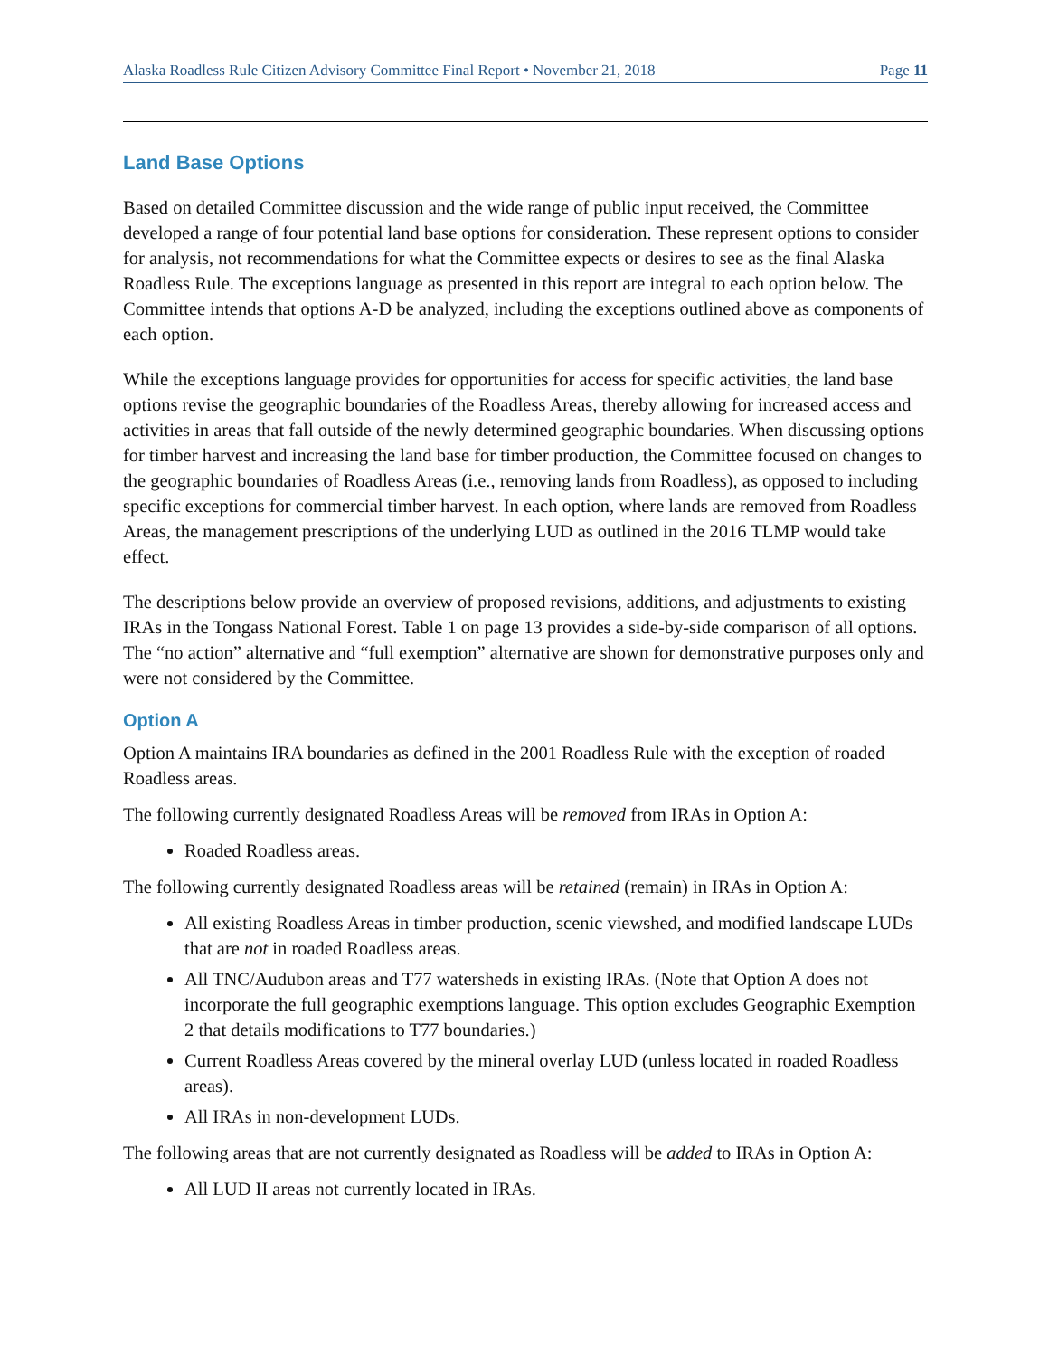Alaska Roadless Rule Citizen Advisory Committee Final Report • November 21, 2018 Page 11
Land Base Options
Based on detailed Committee discussion and the wide range of public input received, the Committee developed a range of four potential land base options for consideration. These represent options to consider for analysis, not recommendations for what the Committee expects or desires to see as the final Alaska Roadless Rule. The exceptions language as presented in this report are integral to each option below. The Committee intends that options A-D be analyzed, including the exceptions outlined above as components of each option.
While the exceptions language provides for opportunities for access for specific activities, the land base options revise the geographic boundaries of the Roadless Areas, thereby allowing for increased access and activities in areas that fall outside of the newly determined geographic boundaries. When discussing options for timber harvest and increasing the land base for timber production, the Committee focused on changes to the geographic boundaries of Roadless Areas (i.e., removing lands from Roadless), as opposed to including specific exceptions for commercial timber harvest. In each option, where lands are removed from Roadless Areas, the management prescriptions of the underlying LUD as outlined in the 2016 TLMP would take effect.
The descriptions below provide an overview of proposed revisions, additions, and adjustments to existing IRAs in the Tongass National Forest. Table 1 on page 13 provides a side-by-side comparison of all options. The “no action” alternative and “full exemption” alternative are shown for demonstrative purposes only and were not considered by the Committee.
Option A
Option A maintains IRA boundaries as defined in the 2001 Roadless Rule with the exception of roaded Roadless areas.
The following currently designated Roadless Areas will be removed from IRAs in Option A:
Roaded Roadless areas.
The following currently designated Roadless areas will be retained (remain) in IRAs in Option A:
All existing Roadless Areas in timber production, scenic viewshed, and modified landscape LUDs that are not in roaded Roadless areas.
All TNC/Audubon areas and T77 watersheds in existing IRAs. (Note that Option A does not incorporate the full geographic exemptions language. This option excludes Geographic Exemption 2 that details modifications to T77 boundaries.)
Current Roadless Areas covered by the mineral overlay LUD (unless located in roaded Roadless areas).
All IRAs in non-development LUDs.
The following areas that are not currently designated as Roadless will be added to IRAs in Option A:
All LUD II areas not currently located in IRAs.